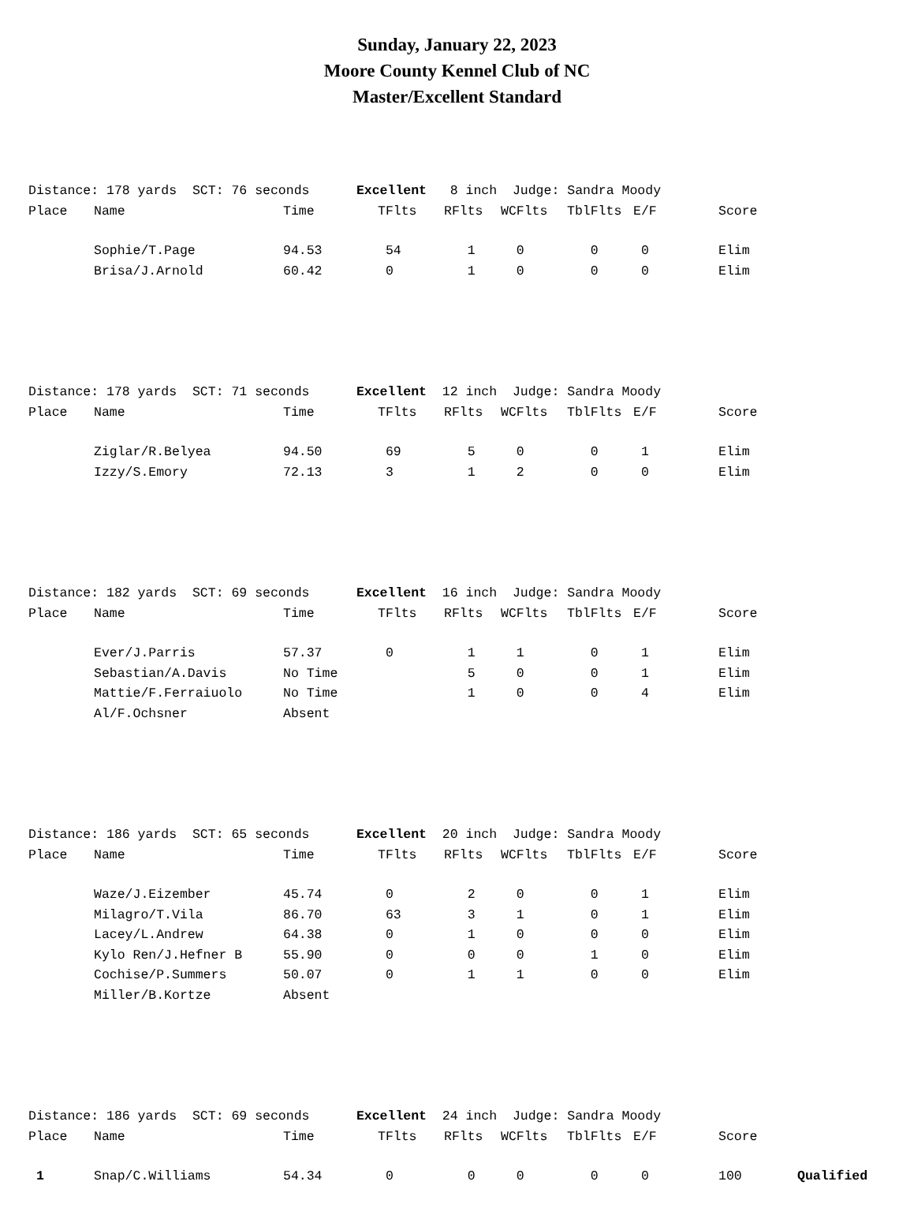Sunday, January 22, 2023
Moore County Kennel Club of NC
Master/Excellent Standard
| Distance: 178 yards SCT: 76 seconds Excellent 8 inch Judge: Sandra Moody | | | | | | | | | |
| Place | Name | Time | TFlts | RFlts | WCFlts | TblFlts | E/F | Score | |
| | Sophie/T.Page | 94.53 | 54 | 1 | 0 | 0 | 0 | Elim | |
| | Brisa/J.Arnold | 60.42 | 0 | 1 | 0 | 0 | 0 | Elim | |
| Distance: 178 yards SCT: 71 seconds Excellent 12 inch Judge: Sandra Moody | | | | | | | | | |
| Place | Name | Time | TFlts | RFlts | WCFlts | TblFlts | E/F | Score | |
| | Ziglar/R.Belyea | 94.50 | 69 | 5 | 0 | 0 | 1 | Elim | |
| | Izzy/S.Emory | 72.13 | 3 | 1 | 2 | 0 | 0 | Elim | |
| Distance: 182 yards SCT: 69 seconds Excellent 16 inch Judge: Sandra Moody | | | | | | | | | |
| Place | Name | Time | TFlts | RFlts | WCFlts | TblFlts | E/F | Score | |
| | Ever/J.Parris | 57.37 | 0 | 1 | 1 | 0 | 1 | Elim | |
| | Sebastian/A.Davis | No Time | | 5 | 0 | 0 | 1 | Elim | |
| | Mattie/F.Ferraiuolo | No Time | | 1 | 0 | 0 | 4 | Elim | |
| | Al/F.Ochsner | Absent | | | | | | | |
| Distance: 186 yards SCT: 65 seconds Excellent 20 inch Judge: Sandra Moody | | | | | | | | | |
| Place | Name | Time | TFlts | RFlts | WCFlts | TblFlts | E/F | Score | |
| | Waze/J.Eizember | 45.74 | 0 | 2 | 0 | 0 | 1 | Elim | |
| | Milagro/T.Vila | 86.70 | 63 | 3 | 1 | 0 | 1 | Elim | |
| | Lacey/L.Andrew | 64.38 | 0 | 1 | 0 | 0 | 0 | Elim | |
| | Kylo Ren/J.Hefner B | 55.90 | 0 | 0 | 0 | 1 | 0 | Elim | |
| | Cochise/P.Summers | 50.07 | 0 | 1 | 1 | 0 | 0 | Elim | |
| | Miller/B.Kortze | Absent | | | | | | | |
| Distance: 186 yards SCT: 69 seconds Excellent 24 inch Judge: Sandra Moody | | | | | | | | | |
| Place | Name | Time | TFlts | RFlts | WCFlts | TblFlts | E/F | Score | |
| 1 | Snap/C.Williams | 54.34 | 0 | 0 | 0 | 0 | 0 | 100 | Qualified |